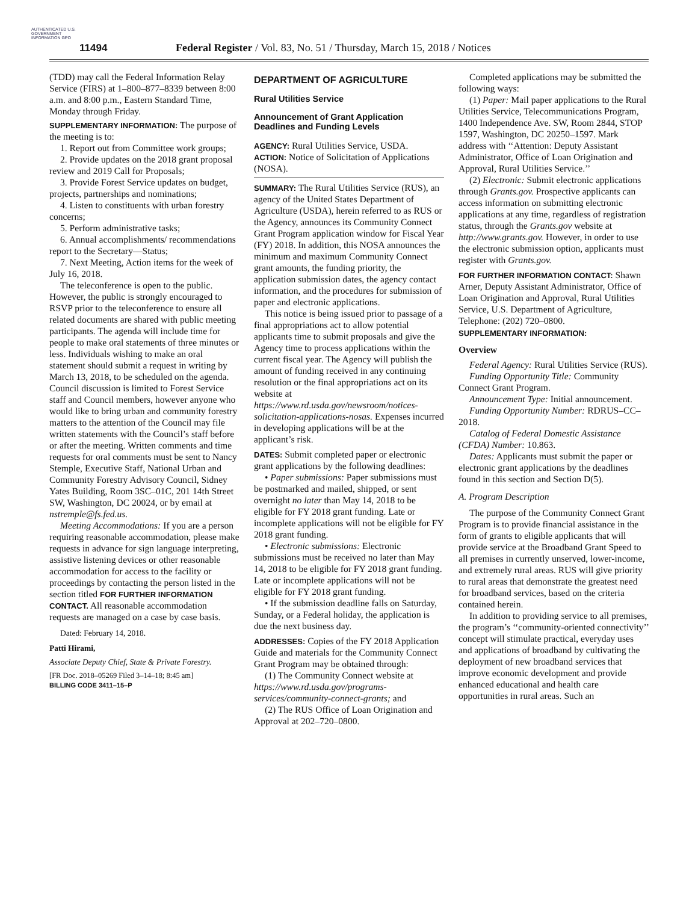AUTHENTICATED U.S. GOVERNMENT INFORMATION GPO
11494
Federal Register / Vol. 83, No. 51 / Thursday, March 15, 2018 / Notices
(TDD) may call the Federal Information Relay Service (FIRS) at 1–800–877–8339 between 8:00 a.m. and 8:00 p.m., Eastern Standard Time, Monday through Friday.
SUPPLEMENTARY INFORMATION: The purpose of the meeting is to:
1. Report out from Committee work groups;
2. Provide updates on the 2018 grant proposal review and 2019 Call for Proposals;
3. Provide Forest Service updates on budget, projects, partnerships and nominations;
4. Listen to constituents with urban forestry concerns;
5. Perform administrative tasks;
6. Annual accomplishments/ recommendations report to the Secretary—Status;
7. Next Meeting, Action items for the week of July 16, 2018.
The teleconference is open to the public. However, the public is strongly encouraged to RSVP prior to the teleconference to ensure all related documents are shared with public meeting participants. The agenda will include time for people to make oral statements of three minutes or less. Individuals wishing to make an oral statement should submit a request in writing by March 13, 2018, to be scheduled on the agenda. Council discussion is limited to Forest Service staff and Council members, however anyone who would like to bring urban and community forestry matters to the attention of the Council may file written statements with the Council’s staff before or after the meeting. Written comments and time requests for oral comments must be sent to Nancy Stemple, Executive Staff, National Urban and Community Forestry Advisory Council, Sidney Yates Building, Room 3SC–01C, 201 14th Street SW, Washington, DC 20024, or by email at nstremple@fs.fed.us.
Meeting Accommodations: If you are a person requiring reasonable accommodation, please make requests in advance for sign language interpreting, assistive listening devices or other reasonable accommodation for access to the facility or proceedings by contacting the person listed in the section titled FOR FURTHER INFORMATION CONTACT. All reasonable accommodation requests are managed on a case by case basis.
Dated: February 14, 2018.
Patti Hirami,
Associate Deputy Chief, State & Private Forestry.
[FR Doc. 2018–05269 Filed 3–14–18; 8:45 am]
BILLING CODE 3411–15–P
DEPARTMENT OF AGRICULTURE
Rural Utilities Service
Announcement of Grant Application Deadlines and Funding Levels
AGENCY: Rural Utilities Service, USDA.
ACTION: Notice of Solicitation of Applications (NOSA).
SUMMARY: The Rural Utilities Service (RUS), an agency of the United States Department of Agriculture (USDA), herein referred to as RUS or the Agency, announces its Community Connect Grant Program application window for Fiscal Year (FY) 2018. In addition, this NOSA announces the minimum and maximum Community Connect grant amounts, the funding priority, the application submission dates, the agency contact information, and the procedures for submission of paper and electronic applications.
This notice is being issued prior to passage of a final appropriations act to allow potential applicants time to submit proposals and give the Agency time to process applications within the current fiscal year. The Agency will publish the amount of funding received in any continuing resolution or the final appropriations act on its website at https://www.rd.usda.gov/newsroom/notices-solicitation-applications-nosas. Expenses incurred in developing applications will be at the applicant’s risk.
DATES: Submit completed paper or electronic grant applications by the following deadlines:
• Paper submissions: Paper submissions must be postmarked and mailed, shipped, or sent overnight no later than May 14, 2018 to be eligible for FY 2018 grant funding. Late or incomplete applications will not be eligible for FY 2018 grant funding.
• Electronic submissions: Electronic submissions must be received no later than May 14, 2018 to be eligible for FY 2018 grant funding. Late or incomplete applications will not be eligible for FY 2018 grant funding.
• If the submission deadline falls on Saturday, Sunday, or a Federal holiday, the application is due the next business day.
ADDRESSES: Copies of the FY 2018 Application Guide and materials for the Community Connect Grant Program may be obtained through:
(1) The Community Connect website at https://www.rd.usda.gov/programs-services/community-connect-grants; and
(2) The RUS Office of Loan Origination and Approval at 202–720–0800.
Completed applications may be submitted the following ways:
(1) Paper: Mail paper applications to the Rural Utilities Service, Telecommunications Program, 1400 Independence Ave. SW, Room 2844, STOP 1597, Washington, DC 20250–1597. Mark address with ‘‘Attention: Deputy Assistant Administrator, Office of Loan Origination and Approval, Rural Utilities Service.’’
(2) Electronic: Submit electronic applications through Grants.gov. Prospective applicants can access information on submitting electronic applications at any time, regardless of registration status, through the Grants.gov website at http://www.grants.gov. However, in order to use the electronic submission option, applicants must register with Grants.gov.
FOR FURTHER INFORMATION CONTACT: Shawn Arner, Deputy Assistant Administrator, Office of Loan Origination and Approval, Rural Utilities Service, U.S. Department of Agriculture, Telephone: (202) 720–0800.
SUPPLEMENTARY INFORMATION:
Overview
Federal Agency: Rural Utilities Service (RUS).
Funding Opportunity Title: Community Connect Grant Program.
Announcement Type: Initial announcement.
Funding Opportunity Number: RDRUS–CC–2018.
Catalog of Federal Domestic Assistance (CFDA) Number: 10.863.
Dates: Applicants must submit the paper or electronic grant applications by the deadlines found in this section and Section D(5).
A. Program Description
The purpose of the Community Connect Grant Program is to provide financial assistance in the form of grants to eligible applicants that will provide service at the Broadband Grant Speed to all premises in currently unserved, lower-income, and extremely rural areas. RUS will give priority to rural areas that demonstrate the greatest need for broadband services, based on the criteria contained herein.
In addition to providing service to all premises, the program’s ‘‘community-oriented connectivity’’ concept will stimulate practical, everyday uses and applications of broadband by cultivating the deployment of new broadband services that improve economic development and provide enhanced educational and health care opportunities in rural areas. Such an